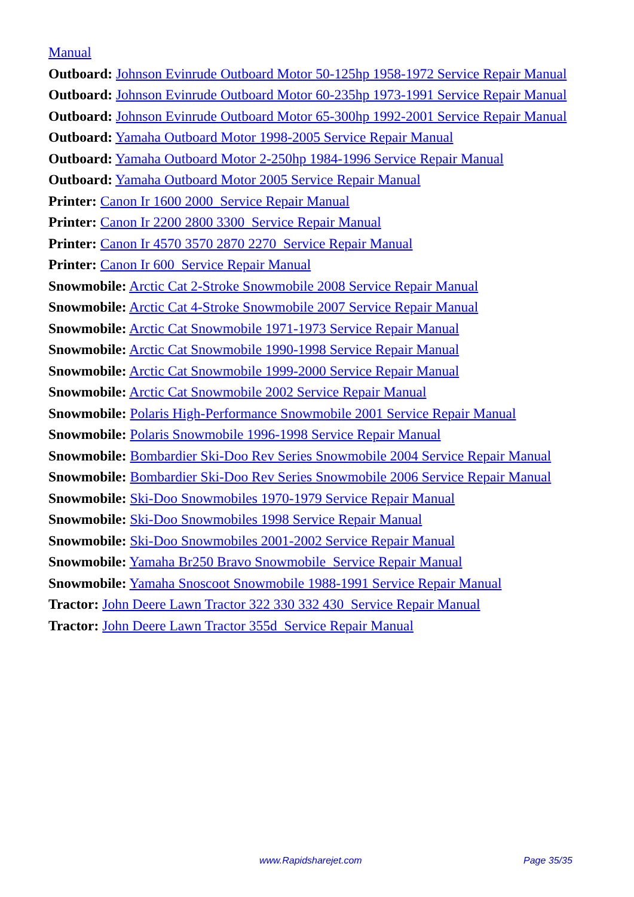Manual
Outboard: Johnson Evinrude Outboard Motor 50-125hp 1958-1972 Service Repair Manual
Outboard: Johnson Evinrude Outboard Motor 60-235hp 1973-1991 Service Repair Manual
Outboard: Johnson Evinrude Outboard Motor 65-300hp 1992-2001 Service Repair Manual
Outboard: Yamaha Outboard Motor 1998-2005 Service Repair Manual
Outboard: Yamaha Outboard Motor 2-250hp 1984-1996 Service Repair Manual
Outboard: Yamaha Outboard Motor 2005 Service Repair Manual
Printer: Canon Ir 1600 2000 Service Repair Manual
Printer: Canon Ir 2200 2800 3300 Service Repair Manual
Printer: Canon Ir 4570 3570 2870 2270 Service Repair Manual
Printer: Canon Ir 600 Service Repair Manual
Snowmobile: Arctic Cat 2-Stroke Snowmobile 2008 Service Repair Manual
Snowmobile: Arctic Cat 4-Stroke Snowmobile 2007 Service Repair Manual
Snowmobile: Arctic Cat Snowmobile 1971-1973 Service Repair Manual
Snowmobile: Arctic Cat Snowmobile 1990-1998 Service Repair Manual
Snowmobile: Arctic Cat Snowmobile 1999-2000 Service Repair Manual
Snowmobile: Arctic Cat Snowmobile 2002 Service Repair Manual
Snowmobile: Polaris High-Performance Snowmobile 2001 Service Repair Manual
Snowmobile: Polaris Snowmobile 1996-1998 Service Repair Manual
Snowmobile: Bombardier Ski-Doo Rev Series Snowmobile 2004 Service Repair Manual
Snowmobile: Bombardier Ski-Doo Rev Series Snowmobile 2006 Service Repair Manual
Snowmobile: Ski-Doo Snowmobiles 1970-1979 Service Repair Manual
Snowmobile: Ski-Doo Snowmobiles 1998 Service Repair Manual
Snowmobile: Ski-Doo Snowmobiles 2001-2002 Service Repair Manual
Snowmobile: Yamaha Br250 Bravo Snowmobile Service Repair Manual
Snowmobile: Yamaha Snoscoot Snowmobile 1988-1991 Service Repair Manual
Tractor: John Deere Lawn Tractor 322 330 332 430 Service Repair Manual
Tractor: John Deere Lawn Tractor 355d Service Repair Manual
www.Rapidsharejet.com Page 35/35